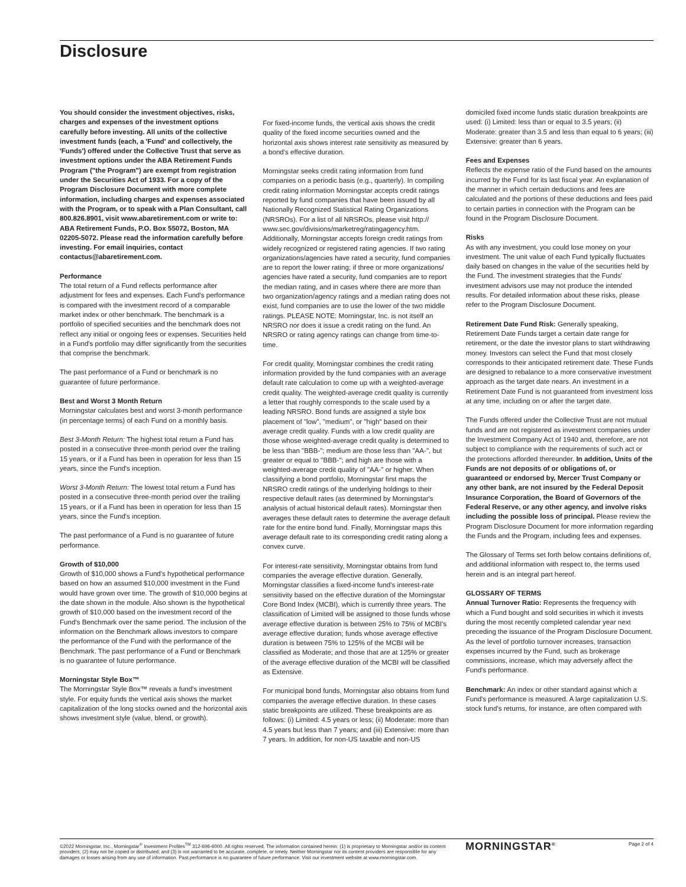Disclosure
You should consider the investment objectives, risks, charges and expenses of the investment options carefully before investing. All units of the collective investment funds (each, a 'Fund' and collectively, the 'Funds') offered under the Collective Trust that serve as investment options under the ABA Retirement Funds Program ("the Program") are exempt from registration under the Securities Act of 1933. For a copy of the Program Disclosure Document with more complete information, including charges and expenses associated with the Program, or to speak with a Plan Consultant, call 800.826.8901, visit www.abaretirement.com or write to: ABA Retirement Funds, P.O. Box 55072, Boston, MA 02205-5072. Please read the information carefully before investing. For email inquiries, contact contactus@abaretirement.com.
Performance
The total return of a Fund reflects performance after adjustment for fees and expenses. Each Fund's performance is compared with the investment record of a comparable market index or other benchmark. The benchmark is a portfolio of specified securities and the benchmark does not reflect any initial or ongoing fees or expenses. Securities held in a Fund's portfolio may differ significantly from the securities that comprise the benchmark.
The past performance of a Fund or benchmark is no guarantee of future performance.
Best and Worst 3 Month Return
Morningstar calculates best and worst 3-month performance (in percentage terms) of each Fund on a monthly basis.
Best 3-Month Return: The highest total return a Fund has posted in a consecutive three-month period over the trailing 15 years, or if a Fund has been in operation for less than 15 years, since the Fund's inception.
Worst 3-Month Return: The lowest total return a Fund has posted in a consecutive three-month period over the trailing 15 years, or if a Fund has been in operation for less than 15 years, since the Fund's inception.
The past performance of a Fund is no guarantee of future performance.
Growth of $10,000
Growth of $10,000 shows a Fund's hypothetical performance based on how an assumed $10,000 investment in the Fund would have grown over time. The growth of $10,000 begins at the date shown in the module. Also shown is the hypothetical growth of $10,000 based on the investment record of the Fund's Benchmark over the same period. The inclusion of the information on the Benchmark allows investors to compare the performance of the Fund with the performance of the Benchmark. The past performance of a Fund or Benchmark is no guarantee of future performance.
Morningstar Style Box™
The Morningstar Style Box™ reveals a fund's investment style. For equity funds the vertical axis shows the market capitalization of the long stocks owned and the horizontal axis shows investment style (value, blend, or growth).
For fixed-income funds, the vertical axis shows the credit quality of the fixed income securities owned and the horizontal axis shows interest rate sensitivity as measured by a bond's effective duration.
Morningstar seeks credit rating information from fund companies on a periodic basis (e.g., quarterly). In compiling credit rating information Morningstar accepts credit ratings reported by fund companies that have been issued by all Nationally Recognized Statistical Rating Organizations (NRSROs). For a list of all NRSROs, please visit http:// www.sec.gov/divisions/marketreg/ratingagency.htm. Additionally, Morningstar accepts foreign credit ratings from widely recognized or registered rating agencies. If two rating organizations/agencies have rated a security, fund companies are to report the lower rating; if three or more organizations/ agencies have rated a security, fund companies are to report the median rating, and in cases where there are more than two organization/agency ratings and a median rating does not exist, fund companies are to use the lower of the two middle ratings. PLEASE NOTE: Morningstar, Inc. is not itself an NRSRO nor does it issue a credit rating on the fund. An NRSRO or rating agency ratings can change from time-to-time.
For credit quality, Morningstar combines the credit rating information provided by the fund companies with an average default rate calculation to come up with a weighted-average credit quality. The weighted-average credit quality is currently a letter that roughly corresponds to the scale used by a leading NRSRO. Bond funds are assigned a style box placement of "low", "medium", or "high" based on their average credit quality. Funds with a low credit quality are those whose weighted-average credit quality is determined to be less than "BBB-"; medium are those less than "AA-", but greater or equal to "BBB-"; and high are those with a weighted-average credit quality of "AA-" or higher. When classifying a bond portfolio, Morningstar first maps the NRSRO credit ratings of the underlying holdings to their respective default rates (as determined by Morningstar's analysis of actual historical default rates). Morningstar then averages these default rates to determine the average default rate for the entire bond fund. Finally, Morningstar maps this average default rate to its corresponding credit rating along a convex curve.
For interest-rate sensitivity, Morningstar obtains from fund companies the average effective duration. Generally, Morningstar classifies a fixed-income fund's interest-rate sensitivity based on the effective duration of the Morningstar Core Bond Index (MCBI), which is currently three years. The classification of Limited will be assigned to those funds whose average effective duration is between 25% to 75% of MCBI's average effective duration; funds whose average effective duration is between 75% to 125% of the MCBI will be classified as Moderate; and those that are at 125% or greater of the average effective duration of the MCBI will be classified as Extensive.
For municipal bond funds, Morningstar also obtains from fund companies the average effective duration. In these cases static breakpoints are utilized. These breakpoints are as follows: (i) Limited: 4.5 years or less; (ii) Moderate: more than 4.5 years but less than 7 years; and (iii) Extensive: more than 7 years. In addition, for non-US taxable and non-US
domiciled fixed income funds static duration breakpoints are used: (i) Limited: less than or equal to 3.5 years; (ii) Moderate: greater than 3.5 and less than equal to 6 years; (iii) Extensive: greater than 6 years.
Fees and Expenses
Reflects the expense ratio of the Fund based on the amounts incurred by the Fund for its last fiscal year. An explanation of the manner in which certain deductions and fees are calculated and the portions of these deductions and fees paid to certain parties in connection with the Program can be found in the Program Disclosure Document.
Risks
As with any investment, you could lose money on your investment. The unit value of each Fund typically fluctuates daily based on changes in the value of the securities held by the Fund. The investment strategies that the Funds' investment advisors use may not produce the intended results. For detailed information about these risks, please refer to the Program Disclosure Document.
Retirement Date Fund Risk: Generally speaking, Retirement Date Funds target a certain date range for retirement, or the date the investor plans to start withdrawing money. Investors can select the Fund that most closely corresponds to their anticipated retirement date. These Funds are designed to rebalance to a more conservative investment approach as the target date nears. An investment in a Retirement Date Fund is not guaranteed from investment loss at any time, including on or after the target date.
The Funds offered under the Collective Trust are not mutual funds and are not registered as investment companies under the Investment Company Act of 1940 and, therefore, are not subject to compliance with the requirements of such act or the protections afforded thereunder. In addition, Units of the Funds are not deposits of or obligations of, or guaranteed or endorsed by, Mercer Trust Company or any other bank, are not insured by the Federal Deposit Insurance Corporation, the Board of Governors of the Federal Reserve, or any other agency, and involve risks including the possible loss of principal. Please review the Program Disclosure Document for more information regarding the Funds and the Program, including fees and expenses.
The Glossary of Terms set forth below contains definitions of, and additional information with respect to, the terms used herein and is an integral part hereof.
GLOSSARY OF TERMS
Annual Turnover Ratio: Represents the frequency with which a Fund bought and sold securities in which it invests during the most recently completed calendar year next preceding the issuance of the Program Disclosure Document. As the level of portfolio turnover increases, transaction expenses incurred by the Fund, such as brokerage commissions, increase, which may adversely affect the Fund's performance.
Benchmark: An index or other standard against which a Fund's performance is measured. A large capitalization U.S. stock fund's returns, for instance, are often compared with
©2022 Morningstar, Inc., Morningstar<sup>®</sup> Investment Profiles<sup>TM</sup> 312-696-6000. All rights reserved. The information contained herein: (1) is proprietary to Morningstar and/or its content providers; (2) may not be copied or distributed; and (3) is not warranted to be accurate, complete, or timely. Neither Morningstar nor its content providers are responsible for any damages or losses arising from any use of information. Past performance is no guarantee of future performance. Visit our investment website at www.morningstar.com.
MORNINGSTAR<sup>®</sup> Page 2 of 4